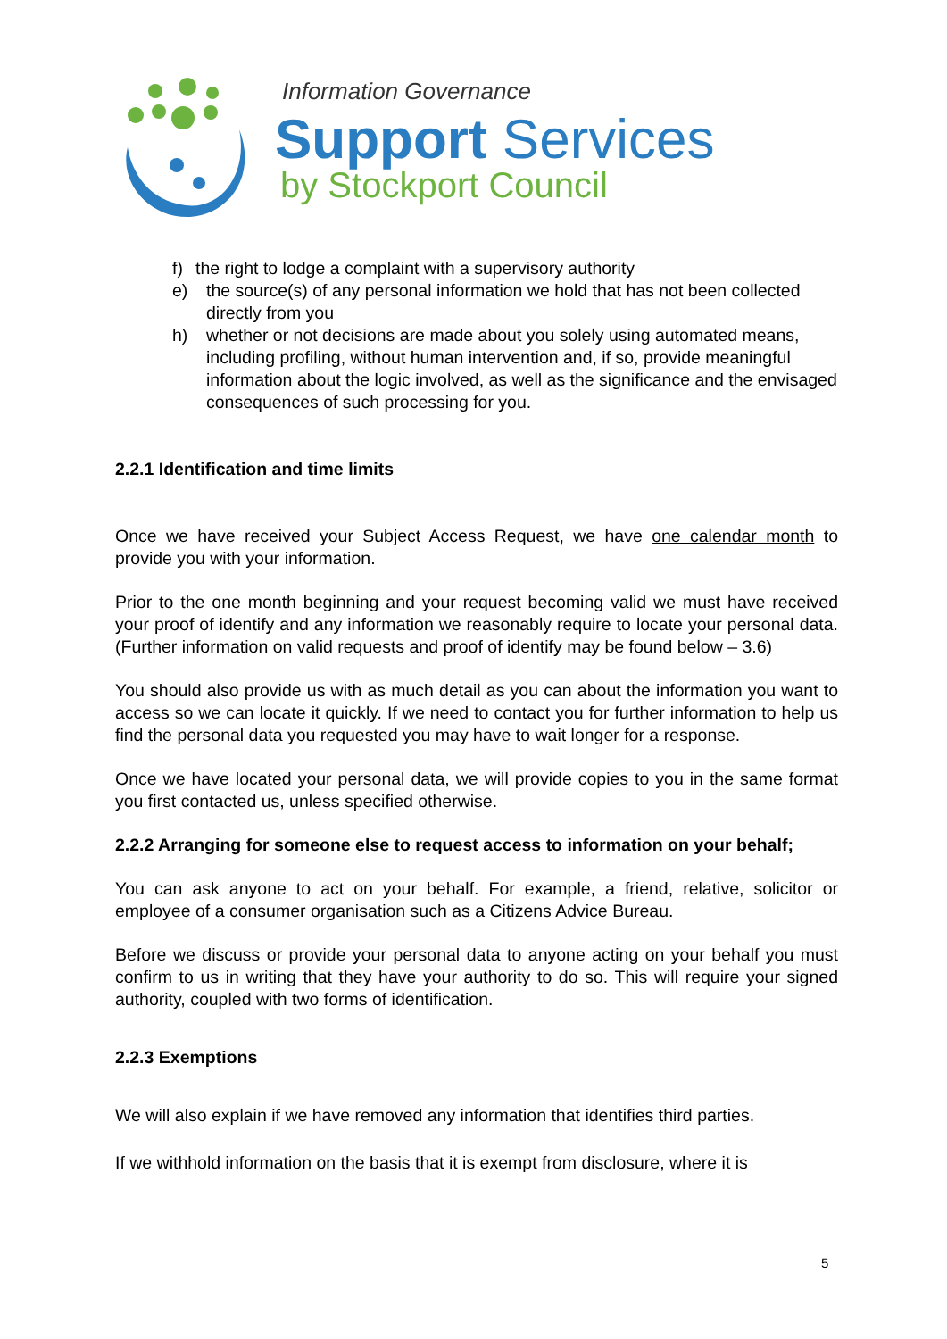Information Governance
Support Services
by Stockport Council
f) the right to lodge a complaint with a supervisory authority
e) the source(s) of any personal information we hold that has not been collected directly from you
h) whether or not decisions are made about you solely using automated means, including profiling, without human intervention and, if so, provide meaningful information about the logic involved, as well as the significance and the envisaged consequences of such processing for you.
2.2.1 Identification and time limits
Once we have received your Subject Access Request, we have one calendar month to provide you with your information.
Prior to the one month beginning and your request becoming valid we must have received your proof of identify and any information we reasonably require to locate your personal data. (Further information on valid requests and proof of identify may be found below – 3.6)
You should also provide us with as much detail as you can about the information you want to access so we can locate it quickly. If we need to contact you for further information to help us find the personal data you requested you may have to wait longer for a response.
Once we have located your personal data, we will provide copies to you in the same format you first contacted us, unless specified otherwise.
2.2.2 Arranging for someone else to request access to information on your behalf;
You can ask anyone to act on your behalf. For example, a friend, relative, solicitor or employee of a consumer organisation such as a Citizens Advice Bureau.
Before we discuss or provide your personal data to anyone acting on your behalf you must confirm to us in writing that they have your authority to do so. This will require your signed authority, coupled with two forms of identification.
2.2.3 Exemptions
We will also explain if we have removed any information that identifies third parties.
If we withhold information on the basis that it is exempt from disclosure, where it is
5